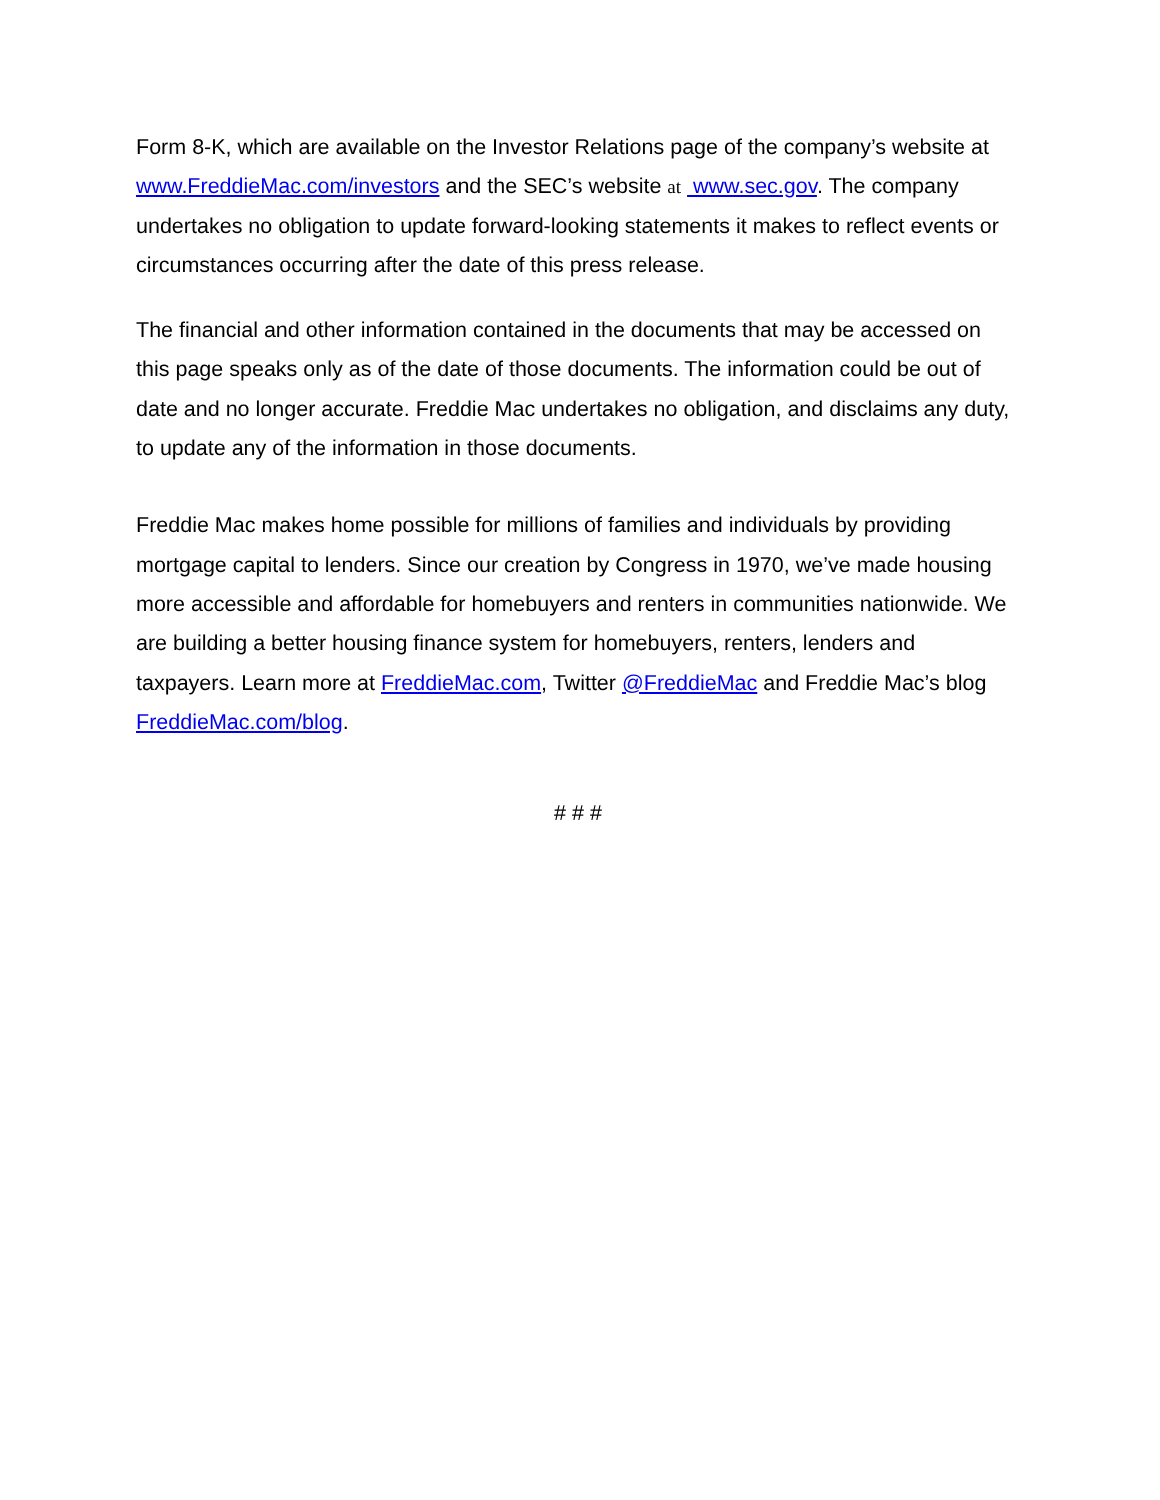Form 8-K, which are available on the Investor Relations page of the company’s website at www.FreddieMac.com/investors and the SEC’s website at www.sec.gov. The company undertakes no obligation to update forward-looking statements it makes to reflect events or circumstances occurring after the date of this press release.
The financial and other information contained in the documents that may be accessed on this page speaks only as of the date of those documents. The information could be out of date and no longer accurate. Freddie Mac undertakes no obligation, and disclaims any duty, to update any of the information in those documents.
Freddie Mac makes home possible for millions of families and individuals by providing mortgage capital to lenders. Since our creation by Congress in 1970, we’ve made housing more accessible and affordable for homebuyers and renters in communities nationwide. We are building a better housing finance system for homebuyers, renters, lenders and taxpayers. Learn more at FreddieMac.com, Twitter @FreddieMac and Freddie Mac’s blog FreddieMac.com/blog.
# # #